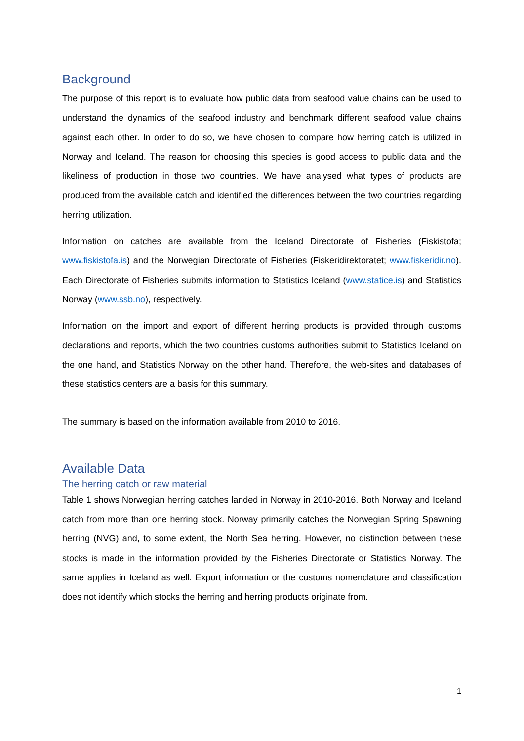Background
The purpose of this report is to evaluate how public data from seafood value chains can be used to understand the dynamics of the seafood industry and benchmark different seafood value chains against each other. In order to do so, we have chosen to compare how herring catch is utilized in Norway and Iceland. The reason for choosing this species is good access to public data and the likeliness of production in those two countries. We have analysed what types of products are produced from the available catch and identified the differences between the two countries regarding herring utilization.
Information on catches are available from the Iceland Directorate of Fisheries (Fiskistofa; www.fiskistofa.is) and the Norwegian Directorate of Fisheries (Fiskeridirektoratet; www.fiskeridir.no). Each Directorate of Fisheries submits information to Statistics Iceland (www.statice.is) and Statistics Norway (www.ssb.no), respectively.
Information on the import and export of different herring products is provided through customs declarations and reports, which the two countries customs authorities submit to Statistics Iceland on the one hand, and Statistics Norway on the other hand. Therefore, the web-sites and databases of these statistics centers are a basis for this summary.
The summary is based on the information available from 2010 to 2016.
Available Data
The herring catch or raw material
Table 1 shows Norwegian herring catches landed in Norway in 2010-2016. Both Norway and Iceland catch from more than one herring stock. Norway primarily catches the Norwegian Spring Spawning herring (NVG) and, to some extent, the North Sea herring. However, no distinction between these stocks is made in the information provided by the Fisheries Directorate or Statistics Norway. The same applies in Iceland as well. Export information or the customs nomenclature and classification does not identify which stocks the herring and herring products originate from.
1